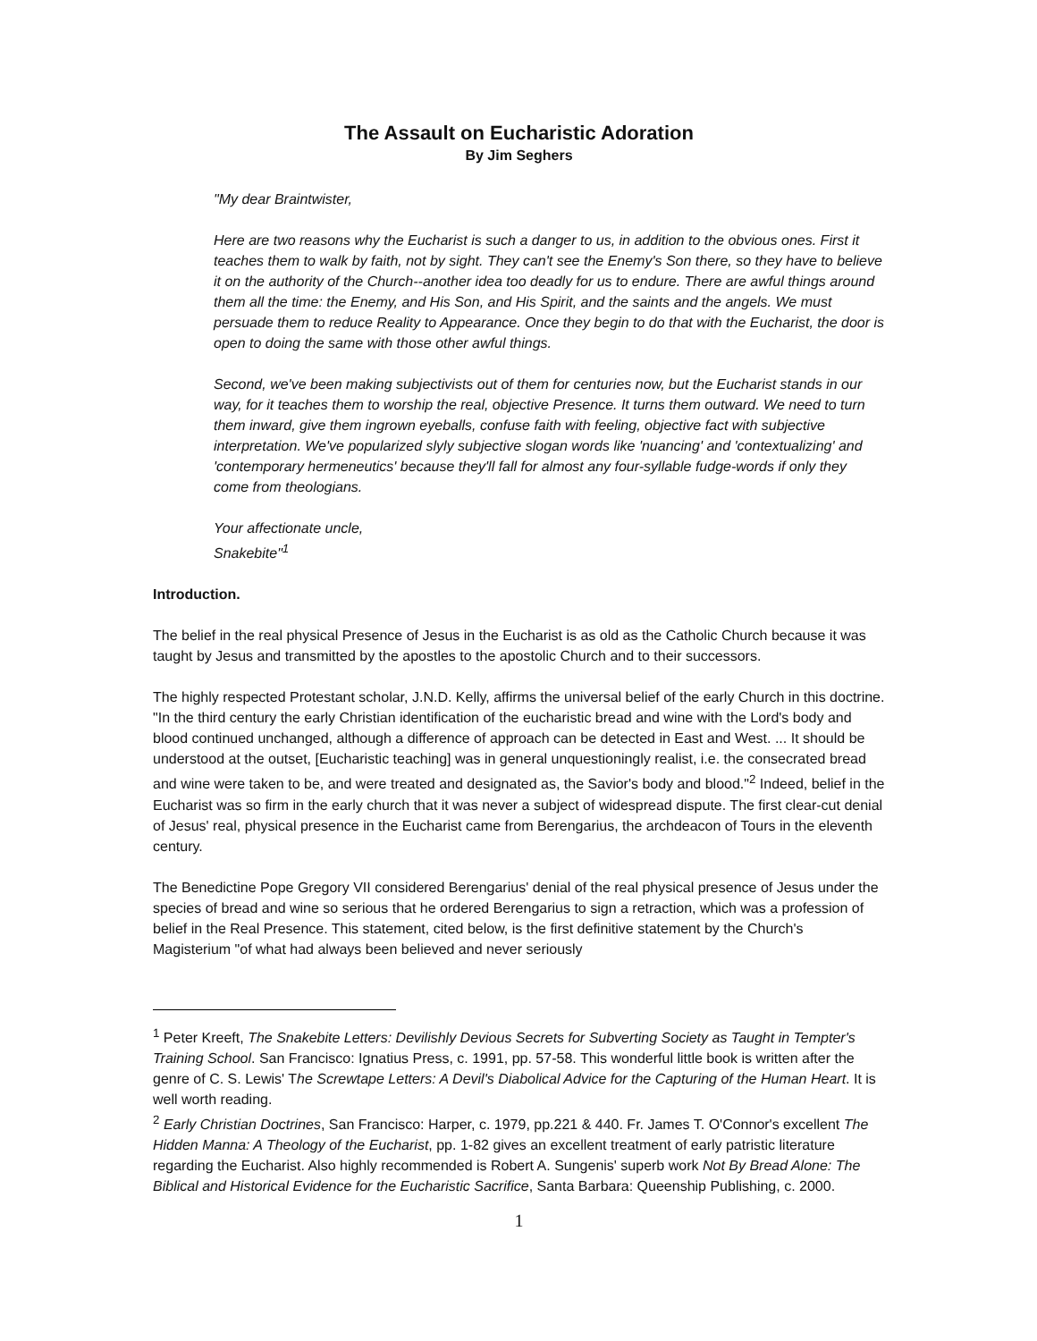The Assault on Eucharistic Adoration
By Jim Seghers
"My dear Braintwister,
Here are two reasons why the Eucharist is such a danger to us, in addition to the obvious ones. First it teaches them to walk by faith, not by sight. They can't see the Enemy's Son there, so they have to believe it on the authority of the Church--another idea too deadly for us to endure. There are awful things around them all the time: the Enemy, and His Son, and His Spirit, and the saints and the angels. We must persuade them to reduce Reality to Appearance. Once they begin to do that with the Eucharist, the door is open to doing the same with those other awful things.
Second, we've been making subjectivists out of them for centuries now, but the Eucharist stands in our way, for it teaches them to worship the real, objective Presence. It turns them outward. We need to turn them inward, give them ingrown eyeballs, confuse faith with feeling, objective fact with subjective interpretation. We've popularized slyly subjective slogan words like 'nuancing' and 'contextualizing' and 'contemporary hermeneutics' because they'll fall for almost any four-syllable fudge-words if only they come from theologians.
Your affectionate uncle,
Snakebite"<sup>1</sup>
Introduction.
The belief in the real physical Presence of Jesus in the Eucharist is as old as the Catholic Church because it was taught by Jesus and transmitted by the apostles to the apostolic Church and to their successors.
The highly respected Protestant scholar, J.N.D. Kelly, affirms the universal belief of the early Church in this doctrine. "In the third century the early Christian identification of the eucharistic bread and wine with the Lord's body and blood continued unchanged, although a difference of approach can be detected in East and West. ... It should be understood at the outset, [Eucharistic teaching] was in general unquestioningly realist, i.e. the consecrated bread and wine were taken to be, and were treated and designated as, the Savior's body and blood."<sup>2</sup> Indeed, belief in the Eucharist was so firm in the early church that it was never a subject of widespread dispute. The first clear-cut denial of Jesus' real, physical presence in the Eucharist came from Berengarius, the archdeacon of Tours in the eleventh century.
The Benedictine Pope Gregory VII considered Berengarius' denial of the real physical presence of Jesus under the species of bread and wine so serious that he ordered Berengarius to sign a retraction, which was a profession of belief in the Real Presence. This statement, cited below, is the first definitive statement by the Church's Magisterium "of what had always been believed and never seriously
<sup>1</sup> Peter Kreeft, The Snakebite Letters: Devilishly Devious Secrets for Subverting Society as Taught in Tempter's Training School. San Francisco: Ignatius Press, c. 1991, pp. 57-58. This wonderful little book is written after the genre of C. S. Lewis' The Screwtape Letters: A Devil's Diabolical Advice for the Capturing of the Human Heart. It is well worth reading.
<sup>2</sup> Early Christian Doctrines, San Francisco: Harper, c. 1979, pp.221 & 440. Fr. James T. O'Connor's excellent The Hidden Manna: A Theology of the Eucharist, pp. 1-82 gives an excellent treatment of early patristic literature regarding the Eucharist. Also highly recommended is Robert A. Sungenis' superb work Not By Bread Alone: The Biblical and Historical Evidence for the Eucharistic Sacrifice, Santa Barbara: Queenship Publishing, c. 2000.
1